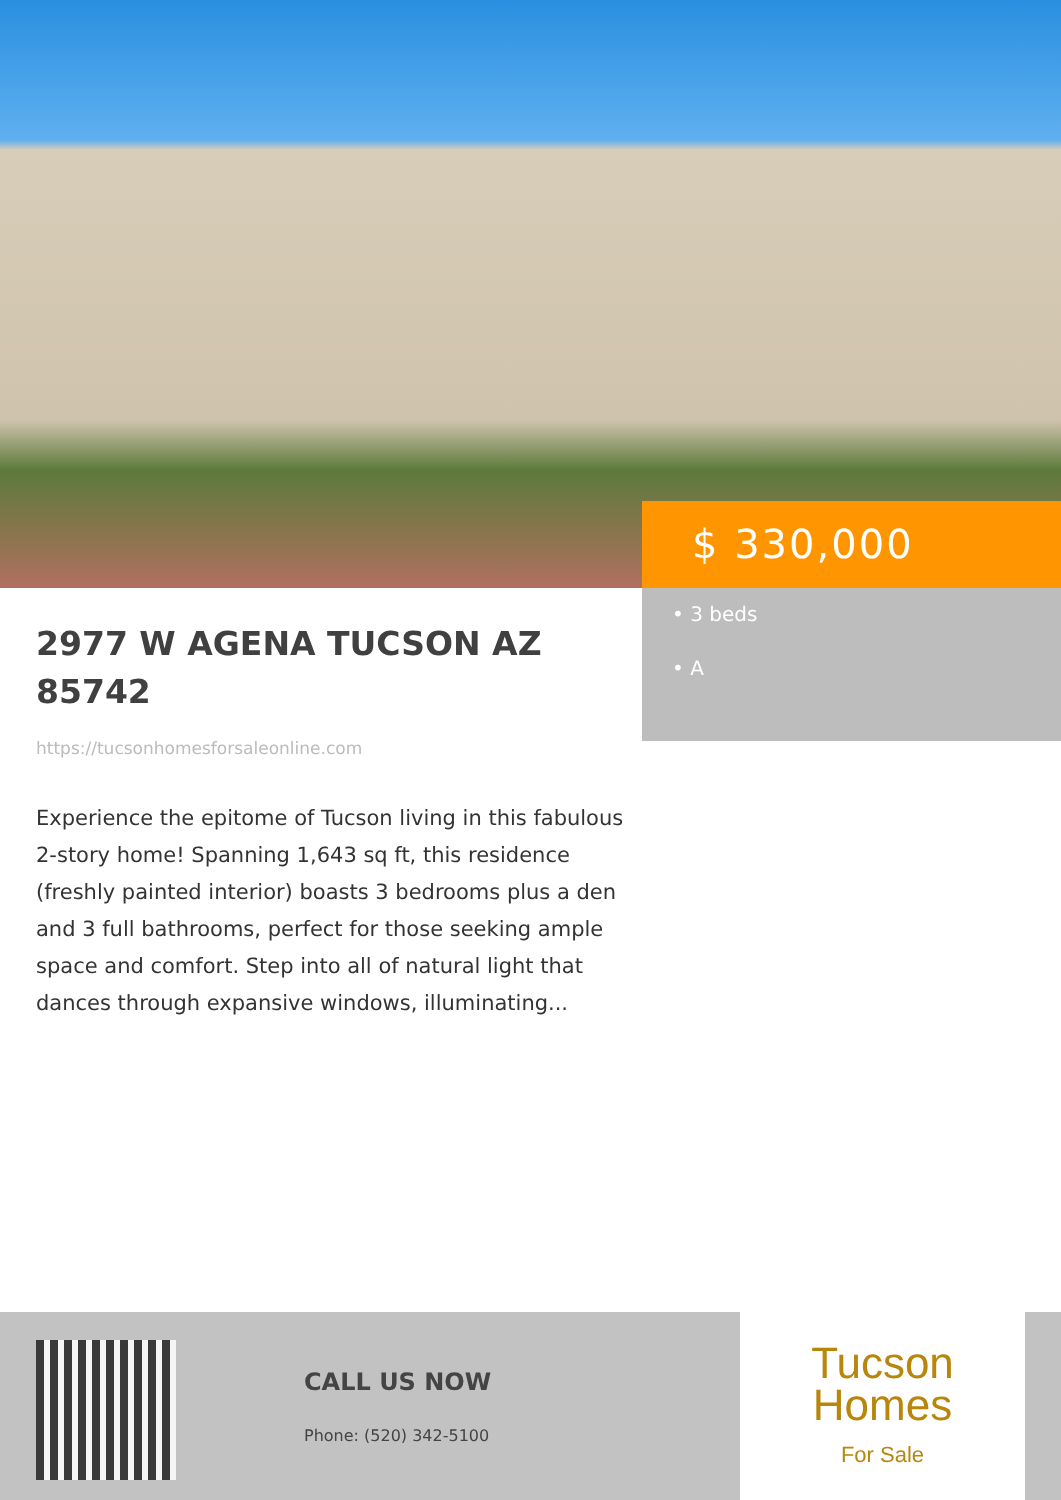2977 W AGENA TUCSON AZ 85742
https://tucsonhomesforsaleonline.com
Experience the epitome of Tucson living in this fabulous 2-story home! Spanning 1,643 sq ft, this residence (freshly painted interior) boasts 3 bedrooms plus a den and 3 full bathrooms, perfect for those seeking ample space and comfort. Step into all of natural light that dances through expansive windows, illuminating...
$ 330,000
• 3 beds
• A
CALL US NOW
Phone: (520) 342-5100
Tucson
Homes
For Sale